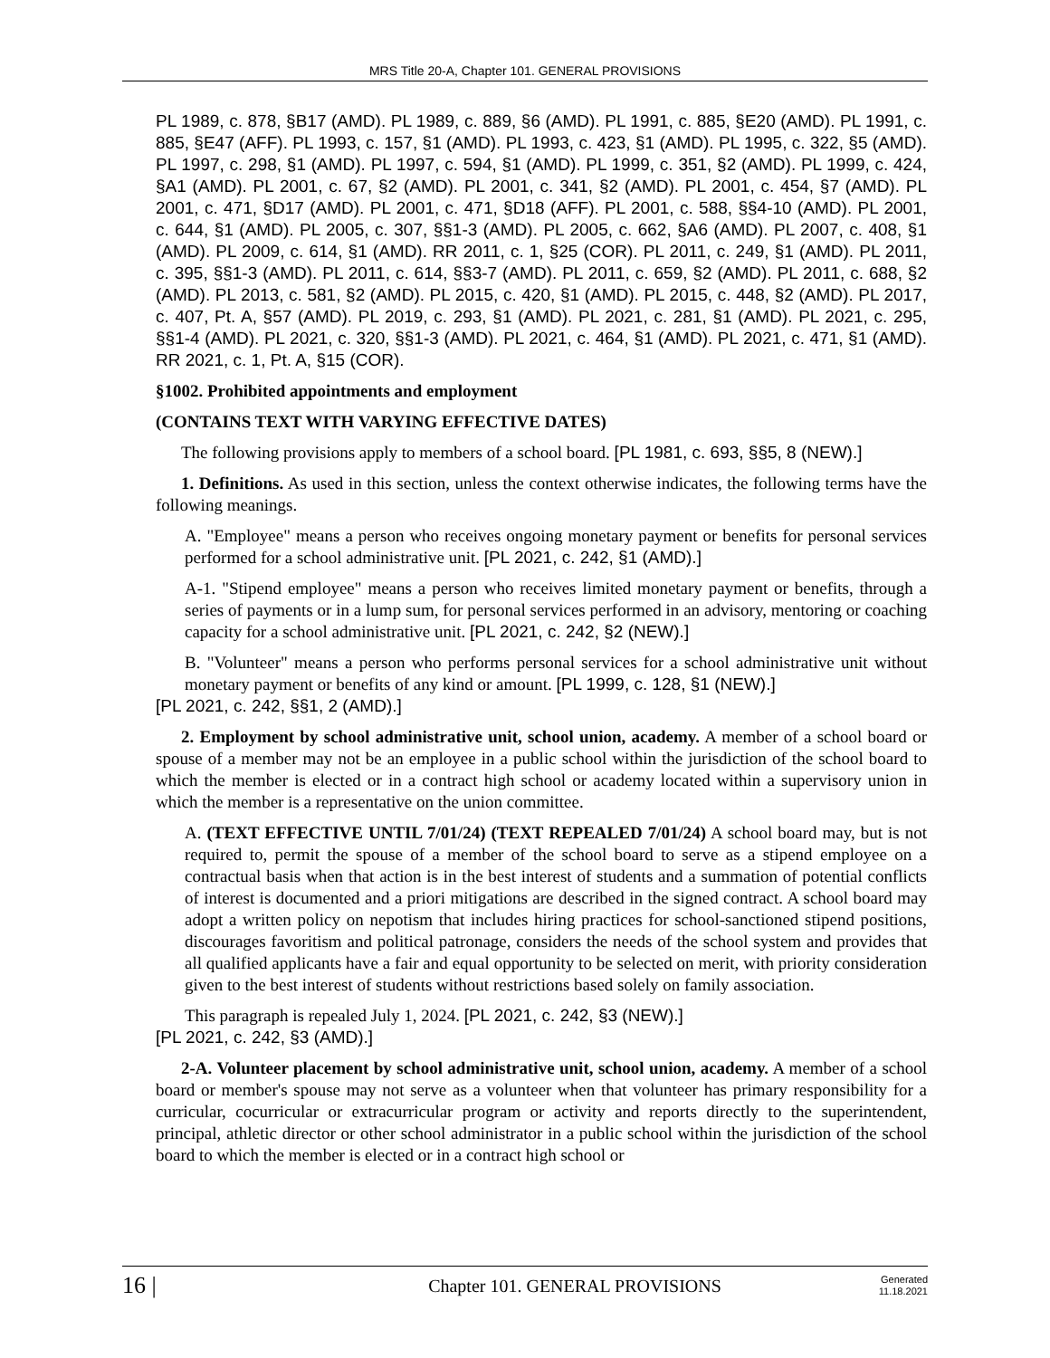MRS Title 20-A, Chapter 101. GENERAL PROVISIONS
PL 1989, c. 878, §B17 (AMD). PL 1989, c. 889, §6 (AMD). PL 1991, c. 885, §E20 (AMD). PL 1991, c. 885, §E47 (AFF). PL 1993, c. 157, §1 (AMD). PL 1993, c. 423, §1 (AMD). PL 1995, c. 322, §5 (AMD). PL 1997, c. 298, §1 (AMD). PL 1997, c. 594, §1 (AMD). PL 1999, c. 351, §2 (AMD). PL 1999, c. 424, §A1 (AMD). PL 2001, c. 67, §2 (AMD). PL 2001, c. 341, §2 (AMD). PL 2001, c. 454, §7 (AMD). PL 2001, c. 471, §D17 (AMD). PL 2001, c. 471, §D18 (AFF). PL 2001, c. 588, §§4-10 (AMD). PL 2001, c. 644, §1 (AMD). PL 2005, c. 307, §§1-3 (AMD). PL 2005, c. 662, §A6 (AMD). PL 2007, c. 408, §1 (AMD). PL 2009, c. 614, §1 (AMD). RR 2011, c. 1, §25 (COR). PL 2011, c. 249, §1 (AMD). PL 2011, c. 395, §§1-3 (AMD). PL 2011, c. 614, §§3-7 (AMD). PL 2011, c. 659, §2 (AMD). PL 2011, c. 688, §2 (AMD). PL 2013, c. 581, §2 (AMD). PL 2015, c. 420, §1 (AMD). PL 2015, c. 448, §2 (AMD). PL 2017, c. 407, Pt. A, §57 (AMD). PL 2019, c. 293, §1 (AMD). PL 2021, c. 281, §1 (AMD). PL 2021, c. 295, §§1-4 (AMD). PL 2021, c. 320, §§1-3 (AMD). PL 2021, c. 464, §1 (AMD). PL 2021, c. 471, §1 (AMD). RR 2021, c. 1, Pt. A, §15 (COR).
§1002. Prohibited appointments and employment
(CONTAINS TEXT WITH VARYING EFFECTIVE DATES)
The following provisions apply to members of a school board. [PL 1981, c. 693, §§5, 8 (NEW).]
1. Definitions. As used in this section, unless the context otherwise indicates, the following terms have the following meanings.
A. "Employee" means a person who receives ongoing monetary payment or benefits for personal services performed for a school administrative unit. [PL 2021, c. 242, §1 (AMD).]
A-1. "Stipend employee" means a person who receives limited monetary payment or benefits, through a series of payments or in a lump sum, for personal services performed in an advisory, mentoring or coaching capacity for a school administrative unit. [PL 2021, c. 242, §2 (NEW).]
B. "Volunteer" means a person who performs personal services for a school administrative unit without monetary payment or benefits of any kind or amount. [PL 1999, c. 128, §1 (NEW).]
[PL 2021, c. 242, §§1, 2 (AMD).]
2. Employment by school administrative unit, school union, academy. A member of a school board or spouse of a member may not be an employee in a public school within the jurisdiction of the school board to which the member is elected or in a contract high school or academy located within a supervisory union in which the member is a representative on the union committee.
A. (TEXT EFFECTIVE UNTIL 7/01/24) (TEXT REPEALED 7/01/24) A school board may, but is not required to, permit the spouse of a member of the school board to serve as a stipend employee on a contractual basis when that action is in the best interest of students and a summation of potential conflicts of interest is documented and a priori mitigations are described in the signed contract. A school board may adopt a written policy on nepotism that includes hiring practices for school-sanctioned stipend positions, discourages favoritism and political patronage, considers the needs of the school system and provides that all qualified applicants have a fair and equal opportunity to be selected on merit, with priority consideration given to the best interest of students without restrictions based solely on family association.
This paragraph is repealed July 1, 2024. [PL 2021, c. 242, §3 (NEW).]
[PL 2021, c. 242, §3 (AMD).]
2-A. Volunteer placement by school administrative unit, school union, academy. A member of a school board or member's spouse may not serve as a volunteer when that volunteer has primary responsibility for a curricular, cocurricular or extracurricular program or activity and reports directly to the superintendent, principal, athletic director or other school administrator in a public school within the jurisdiction of the school board to which the member is elected or in a contract high school or
16 |
Chapter 101. GENERAL PROVISIONS
Generated
11.18.2021